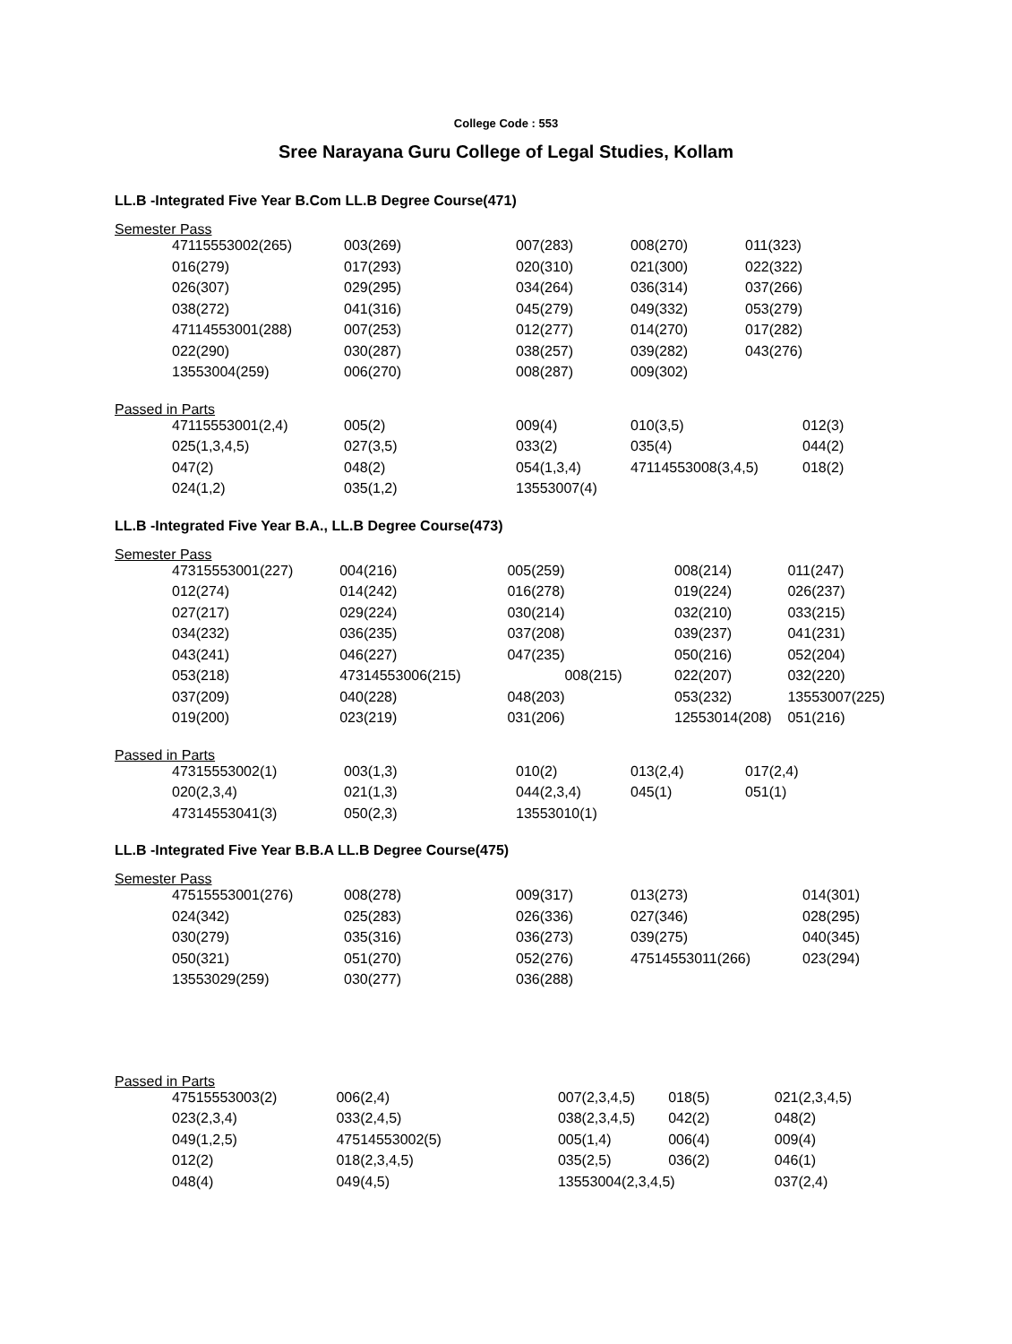College Code : 553
Sree Narayana Guru College of Legal Studies, Kollam
LL.B -Integrated Five Year B.Com LL.B Degree Course(471)
Semester Pass
| 47115553002(265) | 003(269) | 007(283) | 008(270) | 011(323) |
| 016(279) | 017(293) | 020(310) | 021(300) | 022(322) |
| 026(307) | 029(295) | 034(264) | 036(314) | 037(266) |
| 038(272) | 041(316) | 045(279) | 049(332) | 053(279) |
| 47114553001(288) | 007(253) | 012(277) | 014(270) | 017(282) |
| 022(290) | 030(287) | 038(257) | 039(282) | 043(276) |
| 13553004(259) | 006(270) | 008(287) | 009(302) | |
Passed in Parts
| 47115553001(2,4) | 005(2) | 009(4) | 010(3,5) | 012(3) |
| 025(1,3,4,5) | 027(3,5) | 033(2) | 035(4) | 044(2) |
| 047(2) | 048(2) | 054(1,3,4) | 47114553008(3,4,5) | 018(2) |
| 024(1,2) | 035(1,2) | 13553007(4) | | |
LL.B -Integrated Five Year B.A., LL.B Degree Course(473)
Semester Pass
| 47315553001(227) | 004(216) | 005(259) | 008(214) | 011(247) |
| 012(274) | 014(242) | 016(278) | 019(224) | 026(237) |
| 027(217) | 029(224) | 030(214) | 032(210) | 033(215) |
| 034(232) | 036(235) | 037(208) | 039(237) | 041(231) |
| 043(241) | 046(227) | 047(235) | 050(216) | 052(204) |
| 053(218) | 47314553006(215) | 008(215) | 022(207) | 032(220) |
| 037(209) | 040(228) | 048(203) | 053(232) | 13553007(225) |
| 019(200) | 023(219) | 031(206) | 12553014(208) | 051(216) |
Passed in Parts
| 47315553002(1) | 003(1,3) | 010(2) | 013(2,4) | 017(2,4) |
| 020(2,3,4) | 021(1,3) | 044(2,3,4) | 045(1) | 051(1) |
| 47314553041(3) | 050(2,3) | 13553010(1) | | |
LL.B -Integrated Five Year B.B.A LL.B Degree Course(475)
Semester Pass
| 47515553001(276) | 008(278) | 009(317) | 013(273) | 014(301) |
| 024(342) | 025(283) | 026(336) | 027(346) | 028(295) |
| 030(279) | 035(316) | 036(273) | 039(275) | 040(345) |
| 050(321) | 051(270) | 052(276) | 47514553011(266) | 023(294) |
| 13553029(259) | 030(277) | 036(288) | | |
Passed in Parts
| 47515553003(2) | 006(2,4) | 007(2,3,4,5) | 018(5) | 021(2,3,4,5) |
| 023(2,3,4) | 033(2,4,5) | 038(2,3,4,5) | 042(2) | 048(2) |
| 049(1,2,5) | 47514553002(5) | 005(1,4) | 006(4) | 009(4) |
| 012(2) | 018(2,3,4,5) | 035(2,5) | 036(2) | 046(1) |
| 048(4) | 049(4,5) | 13553004(2,3,4,5) | | 037(2,4) |